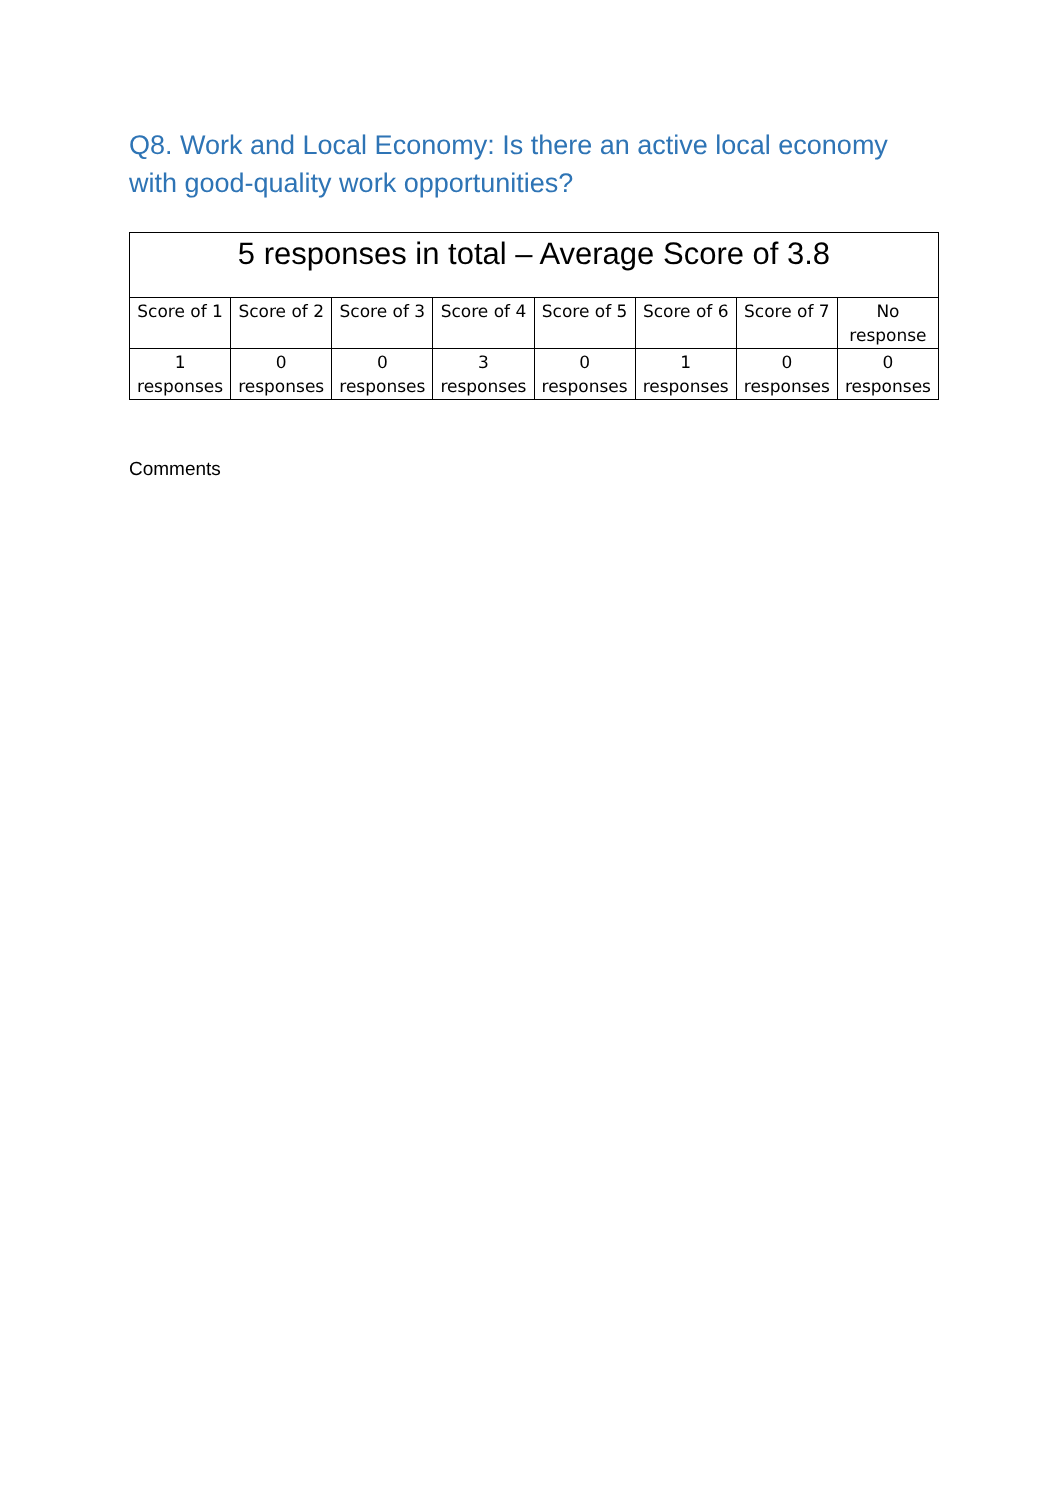Q8. Work and Local Economy: Is there an active local economy with good-quality work opportunities?
| 5 responses in total – Average Score of 3.8 | | | | | | | |
| --- | --- | --- | --- | --- | --- | --- | --- |
| Score of 1 | Score of 2 | Score of 3 | Score of 4 | Score of 5 | Score of 6 | Score of 7 | No response |
| 1 responses | 0 responses | 0 responses | 3 responses | 0 responses | 1 responses | 0 responses | 0 responses |
Comments